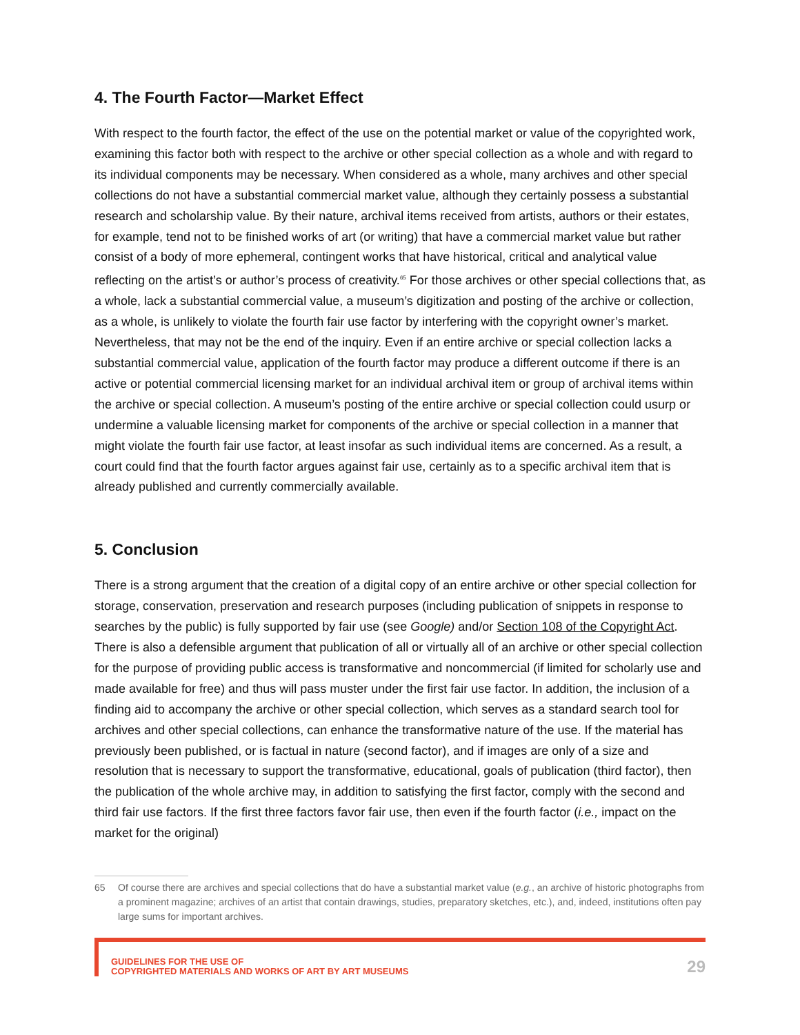4. The Fourth Factor—Market Effect
With respect to the fourth factor, the effect of the use on the potential market or value of the copyrighted work, examining this factor both with respect to the archive or other special collection as a whole and with regard to its individual components may be necessary. When considered as a whole, many archives and other special collections do not have a substantial commercial market value, although they certainly possess a substantial research and scholarship value. By their nature, archival items received from artists, authors or their estates, for example, tend not to be finished works of art (or writing) that have a commercial market value but rather consist of a body of more ephemeral, contingent works that have historical, critical and analytical value reflecting on the artist’s or author’s process of creativity.<sup>65</sup> For those archives or other special collections that, as a whole, lack a substantial commercial value, a museum’s digitization and posting of the archive or collection, as a whole, is unlikely to violate the fourth fair use factor by interfering with the copyright owner’s market. Nevertheless, that may not be the end of the inquiry. Even if an entire archive or special collection lacks a substantial commercial value, application of the fourth factor may produce a different outcome if there is an active or potential commercial licensing market for an individual archival item or group of archival items within the archive or special collection. A museum’s posting of the entire archive or special collection could usurp or undermine a valuable licensing market for components of the archive or special collection in a manner that might violate the fourth fair use factor, at least insofar as such individual items are concerned. As a result, a court could find that the fourth factor argues against fair use, certainly as to a specific archival item that is already published and currently commercially available.
5. Conclusion
There is a strong argument that the creation of a digital copy of an entire archive or other special collection for storage, conservation, preservation and research purposes (including publication of snippets in response to searches by the public) is fully supported by fair use (see Google) and/or Section 108 of the Copyright Act. There is also a defensible argument that publication of all or virtually all of an archive or other special collection for the purpose of providing public access is transformative and noncommercial (if limited for scholarly use and made available for free) and thus will pass muster under the first fair use factor. In addition, the inclusion of a finding aid to accompany the archive or other special collection, which serves as a standard search tool for archives and other special collections, can enhance the transformative nature of the use. If the material has previously been published, or is factual in nature (second factor), and if images are only of a size and resolution that is necessary to support the transformative, educational, goals of publication (third factor), then the publication of the whole archive may, in addition to satisfying the first factor, comply with the second and third fair use factors. If the first three factors favor fair use, then even if the fourth factor (i.e., impact on the market for the original)
65 Of course there are archives and special collections that do have a substantial market value (e.g., an archive of historic photographs from a prominent magazine; archives of an artist that contain drawings, studies, preparatory sketches, etc.), and, indeed, institutions often pay large sums for important archives.
GUIDELINES FOR THE USE OF
COPYRIGHTED MATERIALS AND WORKS OF ART BY ART MUSEUMS
29